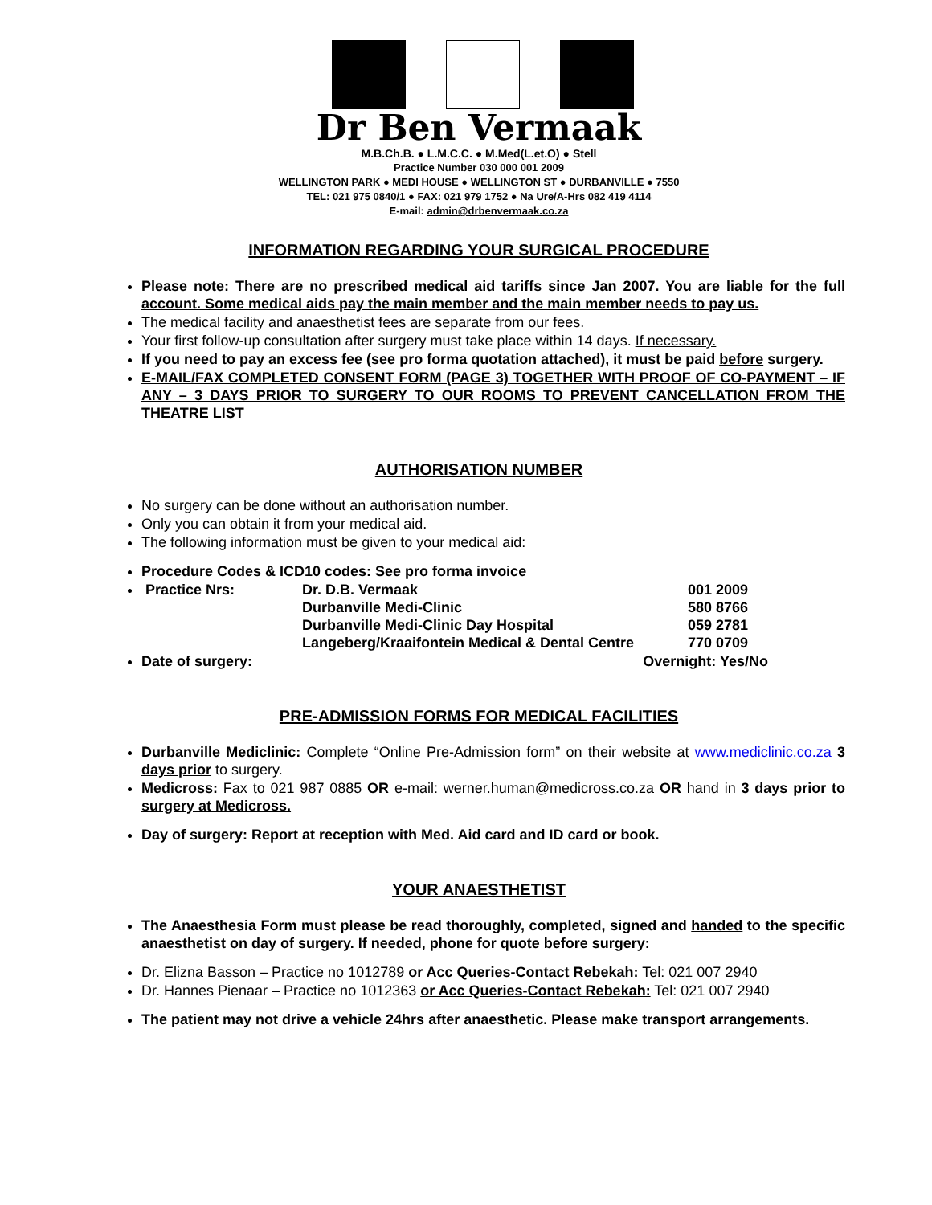Dr Ben Vermaak
M.B.Ch.B. ● L.M.C.C. ● M.Med(L.et.O) ● Stell
Practice Number 030 000 001 2009
WELLINGTON PARK ● MEDI HOUSE ● WELLINGTON ST ● DURBANVILLE ● 7550
TEL: 021 975 0840/1 ● FAX: 021 979 1752 ● Na Ure/A-Hrs 082 419 4114
E-mail: admin@drbenvermaak.co.za
INFORMATION REGARDING YOUR SURGICAL PROCEDURE
Please note: There are no prescribed medical aid tariffs since Jan 2007. You are liable for the full account. Some medical aids pay the main member and the main member needs to pay us.
The medical facility and anaesthetist fees are separate from our fees.
Your first follow-up consultation after surgery must take place within 14 days. If necessary.
If you need to pay an excess fee (see pro forma quotation attached), it must be paid before surgery.
E-MAIL/FAX COMPLETED CONSENT FORM (PAGE 3) TOGETHER WITH PROOF OF CO-PAYMENT – IF ANY – 3 DAYS PRIOR TO SURGERY TO OUR ROOMS TO PREVENT CANCELLATION FROM THE THEATRE LIST
AUTHORISATION NUMBER
No surgery can be done without an authorisation number.
Only you can obtain it from your medical aid.
The following information must be given to your medical aid:
Procedure Codes & ICD10 codes: See pro forma invoice
Practice Nrs: Dr. D.B. Vermaak 001 2009 Durbanville Medi-Clinic 580 8766 Durbanville Medi-Clinic Day Hospital 059 2781 Langeberg/Kraaifontein Medical & Dental Centre 770 0709
Date of surgery: Overnight: Yes/No
PRE-ADMISSION FORMS FOR MEDICAL FACILITIES
Durbanville Mediclinic: Complete “Online Pre-Admission form” on their website at www.mediclinic.co.za 3 days prior to surgery.
Medicross: Fax to 021 987 0885 OR e-mail: werner.human@medicross.co.za OR hand in 3 days prior to surgery at Medicross.
Day of surgery: Report at reception with Med. Aid card and ID card or book.
YOUR ANAESTHETIST
The Anaesthesia Form must please be read thoroughly, completed, signed and handed to the specific anaesthetist on day of surgery. If needed, phone for quote before surgery:
Dr. Elizna Basson – Practice no 1012789 or Acc Queries-Contact Rebekah: Tel: 021 007 2940
Dr. Hannes Pienaar – Practice no 1012363 or Acc Queries-Contact Rebekah: Tel: 021 007 2940
The patient may not drive a vehicle 24hrs after anaesthetic. Please make transport arrangements.